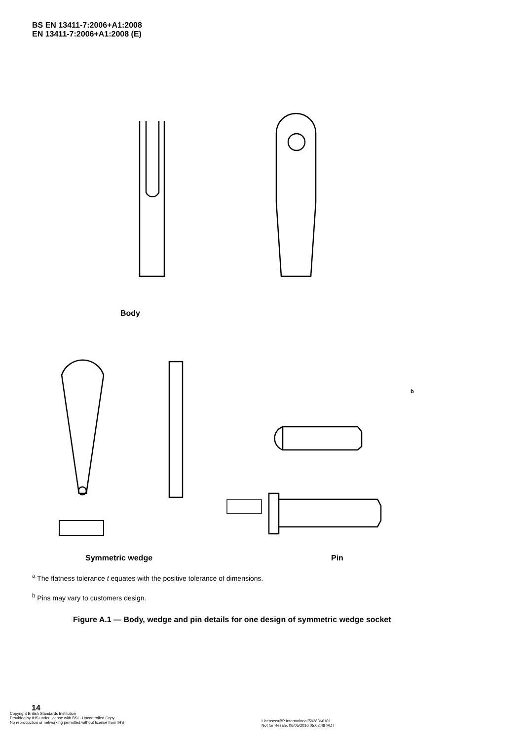BS EN 13411-7:2006+A1:2008
EN 13411-7:2006+A1:2008 (E)
Body
b
Symmetric wedge Pin
<sup>a</sup> The flatness tolerance t equates with the positive tolerance of dimensions.
<sup>b</sup> Pins may vary to customers design.
Figure A.1 — Body, wedge and pin details for one design of symmetric wedge socket
14
Copyright British Standards Institution
Provided by IHS under license with BSI - Uncontrolled Copy
No reproduction or networking permitted without license from IHS
Licensee=BP International/5928366101
Not for Resale, 06/05/2010 05:02:48 MDT